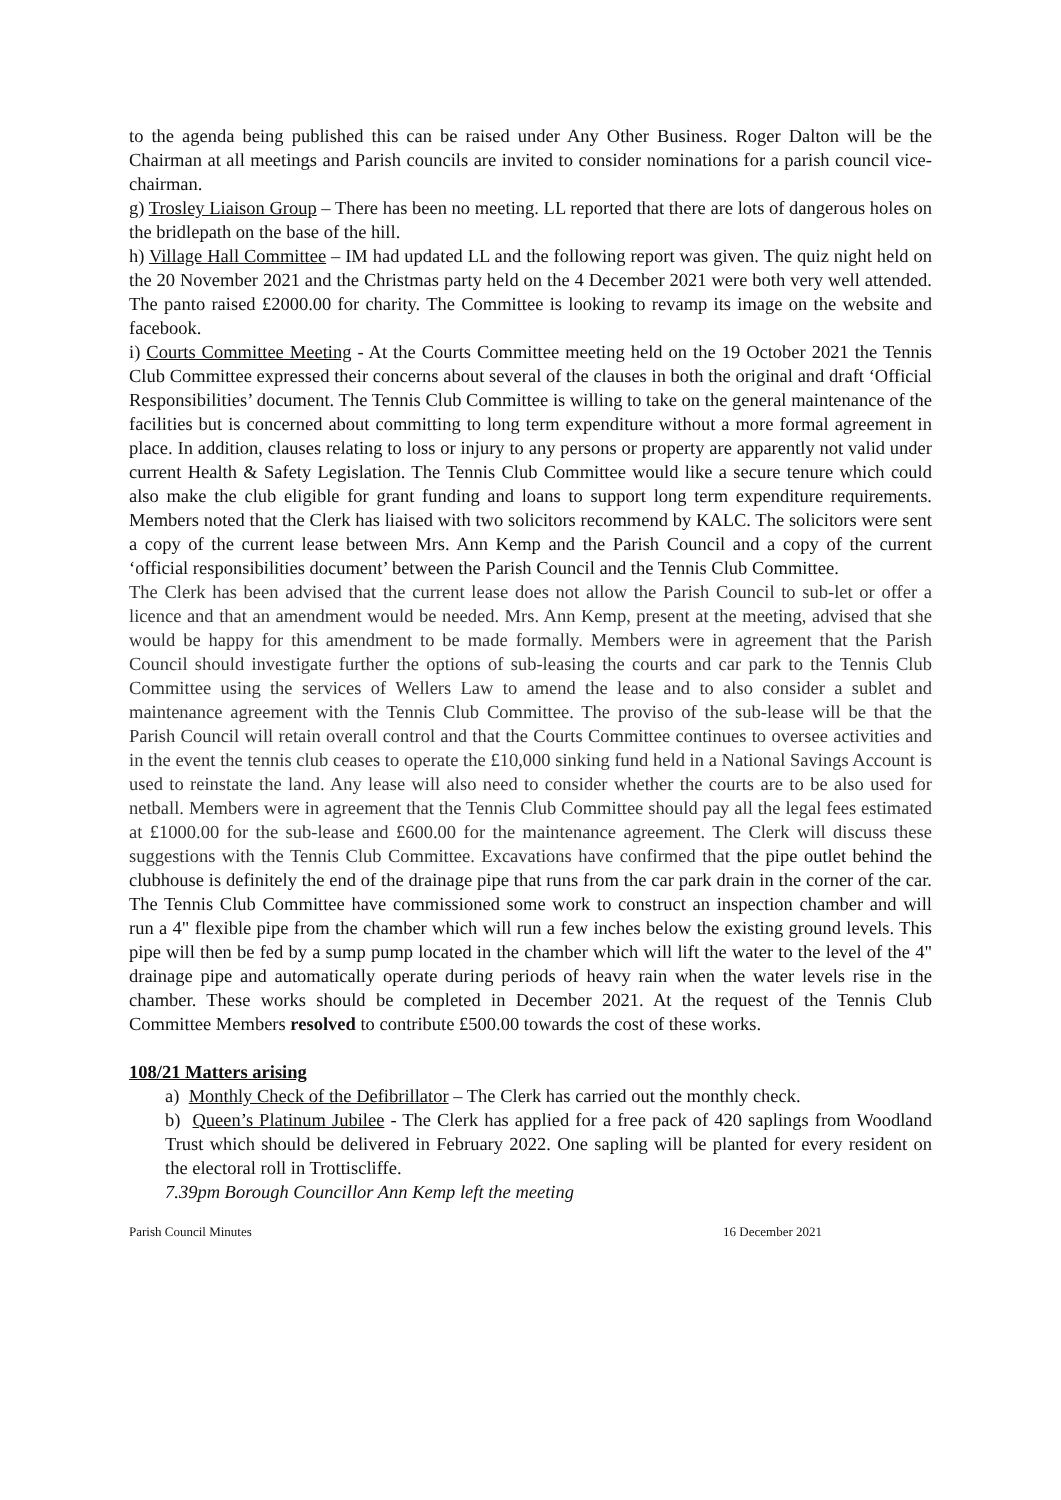to the agenda being published this can be raised under Any Other Business. Roger Dalton will be the Chairman at all meetings and Parish councils are invited to consider nominations for a parish council vice-chairman.
g) Trosley Liaison Group – There has been no meeting. LL reported that there are lots of dangerous holes on the bridlepath on the base of the hill.
h) Village Hall Committee – IM had updated LL and the following report was given. The quiz night held on the 20 November 2021 and the Christmas party held on the 4 December 2021 were both very well attended. The panto raised £2000.00 for charity. The Committee is looking to revamp its image on the website and facebook.
i) Courts Committee Meeting - At the Courts Committee meeting held on the 19 October 2021 the Tennis Club Committee expressed their concerns about several of the clauses in both the original and draft ‘Official Responsibilities’ document. The Tennis Club Committee is willing to take on the general maintenance of the facilities but is concerned about committing to long term expenditure without a more formal agreement in place. In addition, clauses relating to loss or injury to any persons or property are apparently not valid under current Health & Safety Legislation. The Tennis Club Committee would like a secure tenure which could also make the club eligible for grant funding and loans to support long term expenditure requirements. Members noted that the Clerk has liaised with two solicitors recommend by KALC. The solicitors were sent a copy of the current lease between Mrs. Ann Kemp and the Parish Council and a copy of the current ‘official responsibilities document’ between the Parish Council and the Tennis Club Committee.
The Clerk has been advised that the current lease does not allow the Parish Council to sub-let or offer a licence and that an amendment would be needed. Mrs. Ann Kemp, present at the meeting, advised that she would be happy for this amendment to be made formally. Members were in agreement that the Parish Council should investigate further the options of sub-leasing the courts and car park to the Tennis Club Committee using the services of Wellers Law to amend the lease and to also consider a sublet and maintenance agreement with the Tennis Club Committee. The proviso of the sub-lease will be that the Parish Council will retain overall control and that the Courts Committee continues to oversee activities and in the event the tennis club ceases to operate the £10,000 sinking fund held in a National Savings Account is used to reinstate the land. Any lease will also need to consider whether the courts are to be also used for netball. Members were in agreement that the Tennis Club Committee should pay all the legal fees estimated at £1000.00 for the sub-lease and £600.00 for the maintenance agreement. The Clerk will discuss these suggestions with the Tennis Club Committee. Excavations have confirmed that the pipe outlet behind the clubhouse is definitely the end of the drainage pipe that runs from the car park drain in the corner of the car. The Tennis Club Committee have commissioned some work to construct an inspection chamber and will run a 4" flexible pipe from the chamber which will run a few inches below the existing ground levels. This pipe will then be fed by a sump pump located in the chamber which will lift the water to the level of the 4" drainage pipe and automatically operate during periods of heavy rain when the water levels rise in the chamber. These works should be completed in December 2021. At the request of the Tennis Club Committee Members resolved to contribute £500.00 towards the cost of these works.
108/21 Matters arising
a) Monthly Check of the Defibrillator – The Clerk has carried out the monthly check.
b) Queen’s Platinum Jubilee - The Clerk has applied for a free pack of 420 saplings from Woodland Trust which should be delivered in February 2022. One sapling will be planted for every resident on the electoral roll in Trottiscliffe.
7.39pm Borough Councillor Ann Kemp left the meeting
Parish Council Minutes 16 December 2021